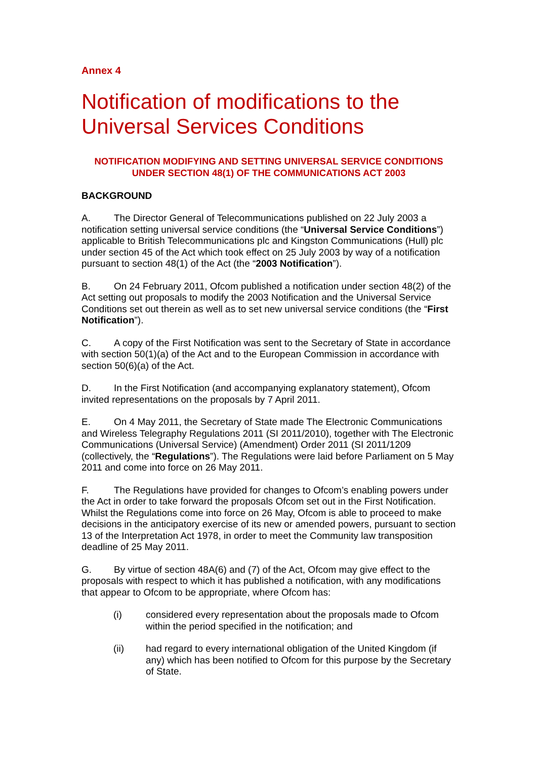Annex 4
Notification of modifications to the Universal Services Conditions
NOTIFICATION MODIFYING AND SETTING UNIVERSAL SERVICE CONDITIONS UNDER SECTION 48(1) OF THE COMMUNICATIONS ACT 2003
BACKGROUND
A. The Director General of Telecommunications published on 22 July 2003 a notification setting universal service conditions (the “Universal Service Conditions”) applicable to British Telecommunications plc and Kingston Communications (Hull) plc under section 45 of the Act which took effect on 25 July 2003 by way of a notification pursuant to section 48(1) of the Act (the “2003 Notification”).
B. On 24 February 2011, Ofcom published a notification under section 48(2) of the Act setting out proposals to modify the 2003 Notification and the Universal Service Conditions set out therein as well as to set new universal service conditions (the “First Notification”).
C. A copy of the First Notification was sent to the Secretary of State in accordance with section 50(1)(a) of the Act and to the European Commission in accordance with section 50(6)(a) of the Act.
D. In the First Notification (and accompanying explanatory statement), Ofcom invited representations on the proposals by 7 April 2011.
E. On 4 May 2011, the Secretary of State made The Electronic Communications and Wireless Telegraphy Regulations 2011 (SI 2011/2010), together with The Electronic Communications (Universal Service) (Amendment) Order 2011 (SI 2011/1209 (collectively, the “Regulations”). The Regulations were laid before Parliament on 5 May 2011 and come into force on 26 May 2011.
F. The Regulations have provided for changes to Ofcom’s enabling powers under the Act in order to take forward the proposals Ofcom set out in the First Notification. Whilst the Regulations come into force on 26 May, Ofcom is able to proceed to make decisions in the anticipatory exercise of its new or amended powers, pursuant to section 13 of the Interpretation Act 1978, in order to meet the Community law transposition deadline of 25 May 2011.
G. By virtue of section 48A(6) and (7) of the Act, Ofcom may give effect to the proposals with respect to which it has published a notification, with any modifications that appear to Ofcom to be appropriate, where Ofcom has:
(i) considered every representation about the proposals made to Ofcom within the period specified in the notification; and
(ii) had regard to every international obligation of the United Kingdom (if any) which has been notified to Ofcom for this purpose by the Secretary of State.